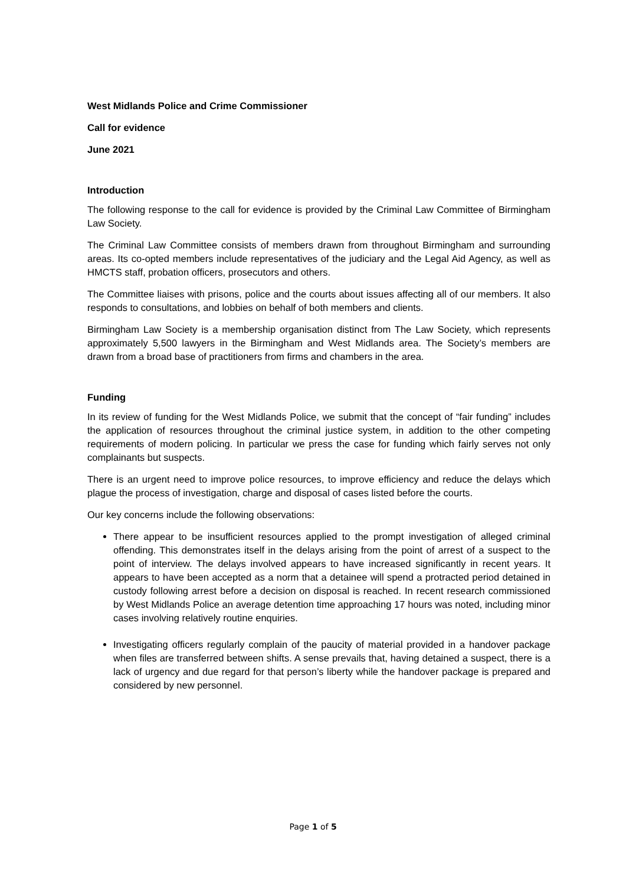West Midlands Police and Crime Commissioner
Call for evidence
June 2021
Introduction
The following response to the call for evidence is provided by the Criminal Law Committee of Birmingham Law Society.
The Criminal Law Committee consists of members drawn from throughout Birmingham and surrounding areas. Its co-opted members include representatives of the judiciary and the Legal Aid Agency, as well as HMCTS staff, probation officers, prosecutors and others.
The Committee liaises with prisons, police and the courts about issues affecting all of our members. It also responds to consultations, and lobbies on behalf of both members and clients.
Birmingham Law Society is a membership organisation distinct from The Law Society, which represents approximately 5,500 lawyers in the Birmingham and West Midlands area. The Society’s members are drawn from a broad base of practitioners from firms and chambers in the area.
Funding
In its review of funding for the West Midlands Police, we submit that the concept of “fair funding” includes the application of resources throughout the criminal justice system, in addition to the other competing requirements of modern policing. In particular we press the case for funding which fairly serves not only complainants but suspects.
There is an urgent need to improve police resources, to improve efficiency and reduce the delays which plague the process of investigation, charge and disposal of cases listed before the courts.
Our key concerns include the following observations:
There appear to be insufficient resources applied to the prompt investigation of alleged criminal offending. This demonstrates itself in the delays arising from the point of arrest of a suspect to the point of interview. The delays involved appears to have increased significantly in recent years. It appears to have been accepted as a norm that a detainee will spend a protracted period detained in custody following arrest before a decision on disposal is reached. In recent research commissioned by West Midlands Police an average detention time approaching 17 hours was noted, including minor cases involving relatively routine enquiries.
Investigating officers regularly complain of the paucity of material provided in a handover package when files are transferred between shifts. A sense prevails that, having detained a suspect, there is a lack of urgency and due regard for that person’s liberty while the handover package is prepared and considered by new personnel.
Page 1 of 5